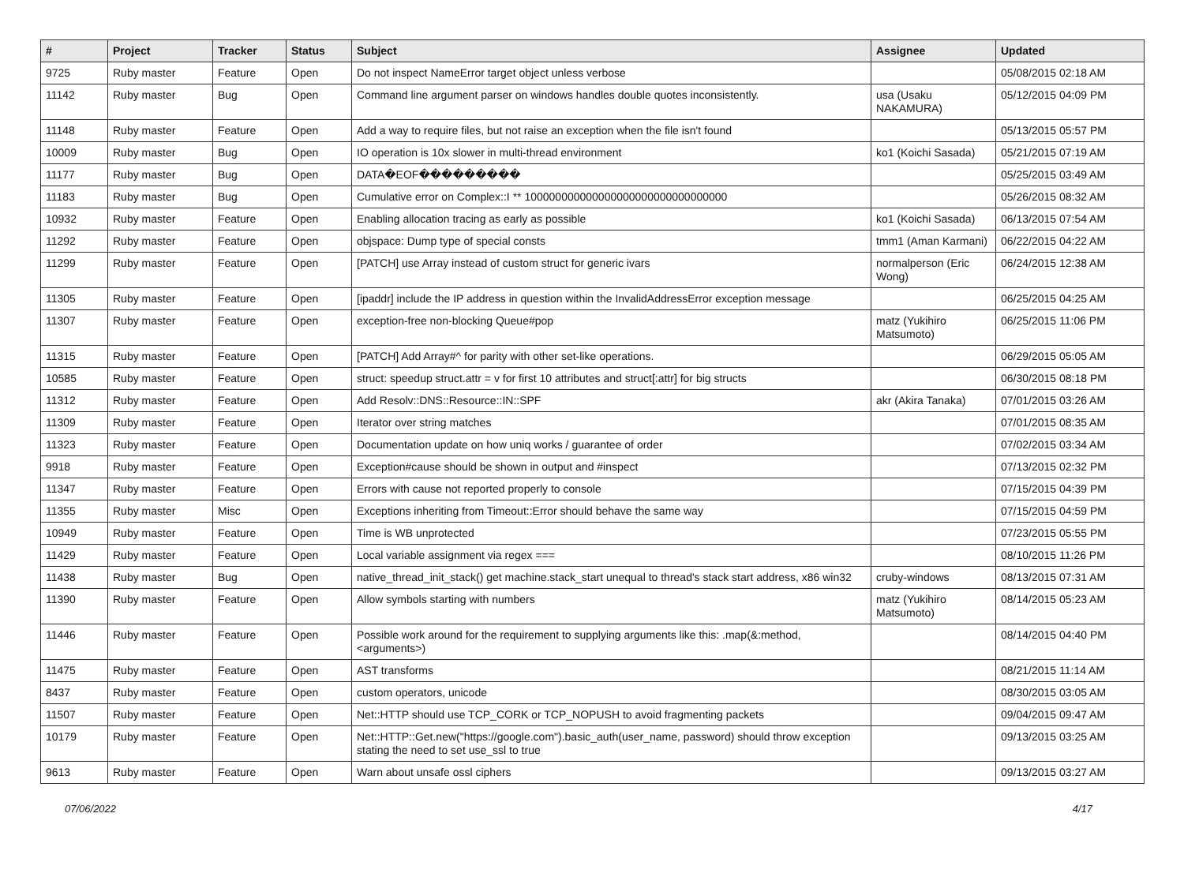| # | Project | Tracker | Status | Subject | Assignee | Updated |
| --- | --- | --- | --- | --- | --- | --- |
| 9725 | Ruby master | Feature | Open | Do not inspect NameError target object unless verbose | | 05/08/2015 02:18 AM |
| 11142 | Ruby master | Bug | Open | Command line argument parser on windows handles double quotes inconsistently. | usa (Usaku NAKAMURA) | 05/12/2015 04:09 PM |
| 11148 | Ruby master | Feature | Open | Add a way to require files, but not raise an exception when the file isn't found | | 05/13/2015 05:57 PM |
| 10009 | Ruby master | Bug | Open | IO operation is 10x slower in multi-thread environment | ko1 (Koichi Sasada) | 05/21/2015 07:19 AM |
| 11177 | Ruby master | Bug | Open | DATA�EOF��������� | | 05/25/2015 03:49 AM |
| 11183 | Ruby master | Bug | Open | Cumulative error on Complex::I ** 100000000000000000000000000000000 | | 05/26/2015 08:32 AM |
| 10932 | Ruby master | Feature | Open | Enabling allocation tracing as early as possible | ko1 (Koichi Sasada) | 06/13/2015 07:54 AM |
| 11292 | Ruby master | Feature | Open | objspace: Dump type of special consts | tmm1 (Aman Karmani) | 06/22/2015 04:22 AM |
| 11299 | Ruby master | Feature | Open | [PATCH] use Array instead of custom struct for generic ivars | normalperson (Eric Wong) | 06/24/2015 12:38 AM |
| 11305 | Ruby master | Feature | Open | [ipaddr] include the IP address in question within the InvalidAddressError exception message | | 06/25/2015 04:25 AM |
| 11307 | Ruby master | Feature | Open | exception-free non-blocking Queue#pop | matz (Yukihiro Matsumoto) | 06/25/2015 11:06 PM |
| 11315 | Ruby master | Feature | Open | [PATCH] Add Array#^ for parity with other set-like operations. | | 06/29/2015 05:05 AM |
| 10585 | Ruby master | Feature | Open | struct: speedup struct.attr = v for first 10 attributes and struct[:attr] for big structs | | 06/30/2015 08:18 PM |
| 11312 | Ruby master | Feature | Open | Add Resolv::DNS::Resource::IN::SPF | akr (Akira Tanaka) | 07/01/2015 03:26 AM |
| 11309 | Ruby master | Feature | Open | Iterator over string matches | | 07/01/2015 08:35 AM |
| 11323 | Ruby master | Feature | Open | Documentation update on how uniq works / guarantee of order | | 07/02/2015 03:34 AM |
| 9918 | Ruby master | Feature | Open | Exception#cause should be shown in output and #inspect | | 07/13/2015 02:32 PM |
| 11347 | Ruby master | Feature | Open | Errors with cause not reported properly to console | | 07/15/2015 04:39 PM |
| 11355 | Ruby master | Misc | Open | Exceptions inheriting from Timeout::Error should behave the same way | | 07/15/2015 04:59 PM |
| 10949 | Ruby master | Feature | Open | Time is WB unprotected | | 07/23/2015 05:55 PM |
| 11429 | Ruby master | Feature | Open | Local variable assignment via regex === | | 08/10/2015 11:26 PM |
| 11438 | Ruby master | Bug | Open | native_thread_init_stack() get machine.stack_start unequal to thread's stack start address, x86 win32 | cruby-windows | 08/13/2015 07:31 AM |
| 11390 | Ruby master | Feature | Open | Allow symbols starting with numbers | matz (Yukihiro Matsumoto) | 08/14/2015 05:23 AM |
| 11446 | Ruby master | Feature | Open | Possible work around for the requirement to supplying arguments like this: .map(&:method, <arguments>) | | 08/14/2015 04:40 PM |
| 11475 | Ruby master | Feature | Open | AST transforms | | 08/21/2015 11:14 AM |
| 8437 | Ruby master | Feature | Open | custom operators, unicode | | 08/30/2015 03:05 AM |
| 11507 | Ruby master | Feature | Open | Net::HTTP should use TCP_CORK or TCP_NOPUSH to avoid fragmenting packets | | 09/04/2015 09:47 AM |
| 10179 | Ruby master | Feature | Open | Net::HTTP::Get.new("https://google.com").basic_auth(user_name, password) should throw exception stating the need to set use_ssl to true | | 09/13/2015 03:25 AM |
| 9613 | Ruby master | Feature | Open | Warn about unsafe ossl ciphers | | 09/13/2015 03:27 AM |
07/06/2022 4/17